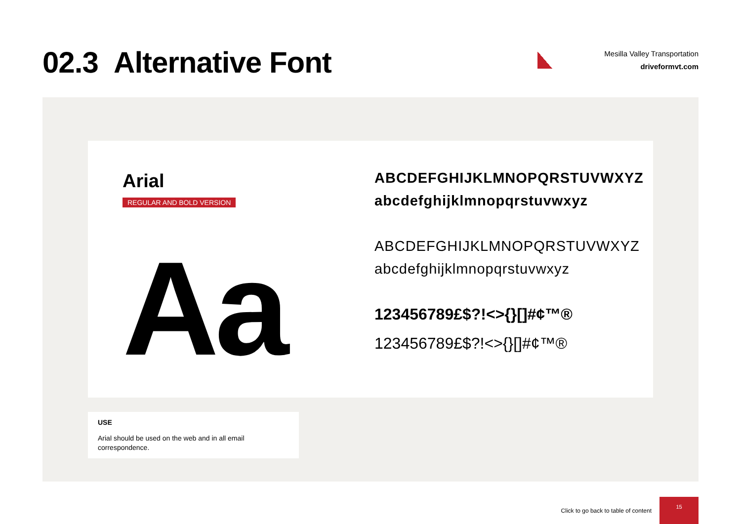02.3 Alternative Font
Mesilla Valley Transportation
driveformvt.com
Arial
REGULAR AND BOLD VERSION
Aa
ABCDEFGHIJKLMNOPQRSTUVWXYZ
abcdefghijklmnopqrstuvwxyz
ABCDEFGHIJKLMNOPQRSTUVWXYZ
abcdefghijklmnopqrstuvwxyz
123456789£$?!<>{}[]#¢™®
123456789£$?!<>{}[]#¢™®
USE
Arial should be used on the web and in all email correspondence.
Click to go back to table of content
15